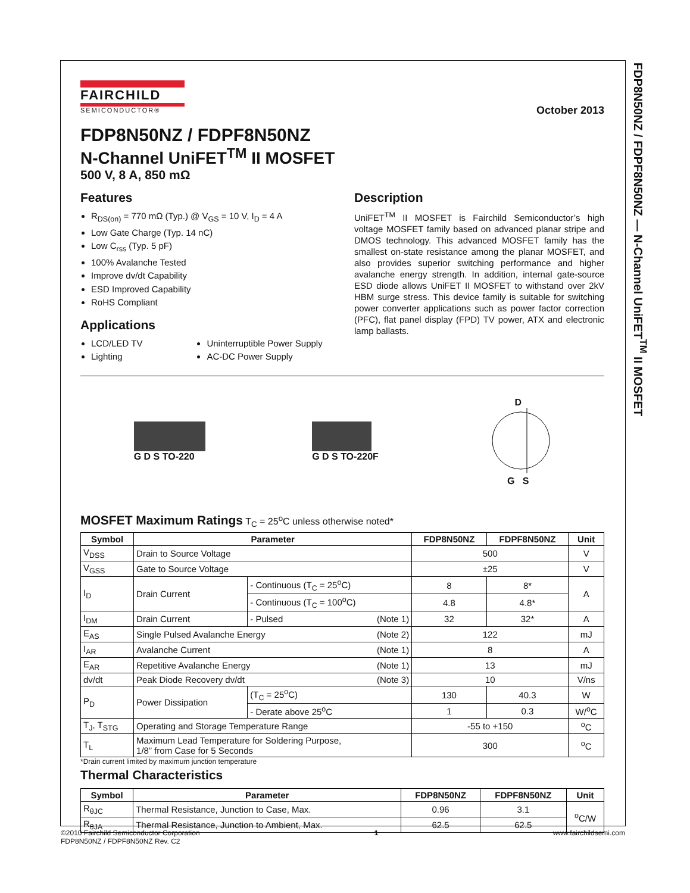FDP8N50NZ / FDPF8N50NZ — N-Channel UniFET<sup>TM</sup> II MOSFET
FAIRCHILD
SEMICONDUCTOR®
October 2013
FDP8N50NZ / FDPF8N50NZ
N-Channel UniFET<sup>TM</sup> II MOSFET
500 V, 8 A, 850 mΩ
Features
R<sub>DS(on)</sub> = 770 mΩ (Typ.) @ V<sub>GS</sub> = 10 V, I<sub>D</sub> = 4 A
Low Gate Charge (Typ. 14 nC)
Low C<sub>rss</sub> (Typ. 5 pF)
100% Avalanche Tested
Improve dv/dt Capability
ESD Improved Capability
RoHS Compliant
Applications
LCD/LED TV
Lighting
Uninterruptible Power Supply
AC-DC Power Supply
Description
UniFET<sup>TM</sup> II MOSFET is Fairchild Semiconductor’s high voltage MOSFET family based on advanced planar stripe and DMOS technology. This advanced MOSFET family has the smallest on-state resistance among the planar MOSFET, and also provides superior switching performance and higher avalanche energy strength. In addition, internal gate-source ESD diode allows UniFET II MOSFET to withstand over 2kV HBM surge stress. This device family is suitable for switching power converter applications such as power factor correction (PFC), flat panel display (FPD) TV power, ATX and electronic lamp ballasts.
G D S TO-220 G D S TO-220F
D
G S
MOSFET Maximum Ratings T<sub>C</sub> = 25<sup>o</sup>C unless otherwise noted*
| Symbol | Parameter | | FDP8N50NZ | FDPF8N50NZ | Unit |
| --- | --- | --- | --- | --- | --- |
| V<sub>DSS</sub> | Drain to Source Voltage | | 500 | | V |
| V<sub>GSS</sub> | Gate to Source Voltage | | ±25 | | V |
| I<sub>D</sub> | Drain Current | - Continuous (T<sub>C</sub> = 25<sup>o</sup>C) | 8 | 8* | A |
| | | - Continuous (T<sub>C</sub> = 100<sup>o</sup>C) | 4.8 | 4.8* | |
| I<sub>DM</sub> | Drain Current | - Pulsed (Note 1) | 32 | 32* | A |
| E<sub>AS</sub> | Single Pulsed Avalanche Energy (Note 2) | | 122 | | mJ |
| I<sub>AR</sub> | Avalanche Current (Note 1) | | 8 | | A |
| E<sub>AR</sub> | Repetitive Avalanche Energy (Note 1) | | 13 | | mJ |
| dv/dt | Peak Diode Recovery dv/dt (Note 3) | | 10 | | V/ns |
| P<sub>D</sub> | Power Dissipation | (T<sub>C</sub> = 25<sup>o</sup>C) | 130 | 40.3 | W |
| | | - Derate above 25<sup>o</sup>C | 1 | 0.3 | W/<sup>o</sup>C |
| T<sub>J</sub>, T<sub>STG</sub> | Operating and Storage Temperature Range | | -55 to +150 | | <sup>o</sup> C |
| T<sub>L</sub> | Maximum Lead Temperature for Soldering Purpose, 1/8” from Case for 5 Seconds | | 300 | | <sup>o</sup> C |
*Drain current limited by maximum junction temperature
Thermal Characteristics
| Symbol | Parameter | FDP8N50NZ | FDPF8N50NZ | Unit |
| --- | --- | --- | --- | --- |
| R<sub>θJC</sub> | Thermal Resistance, Junction to Case, Max. | 0.96 | 3.1 | <sup>o</sup> C/W |
| R<sub>θJA</sub> | Thermal Resistance, Junction to Ambient, Max. | 62.5 | 62.5 | |
©2010 Fairchild Semiconductor Corporation
FDP8N50NZ / FDPF8N50NZ Rev. C2
1 www.fairchildsemi.com